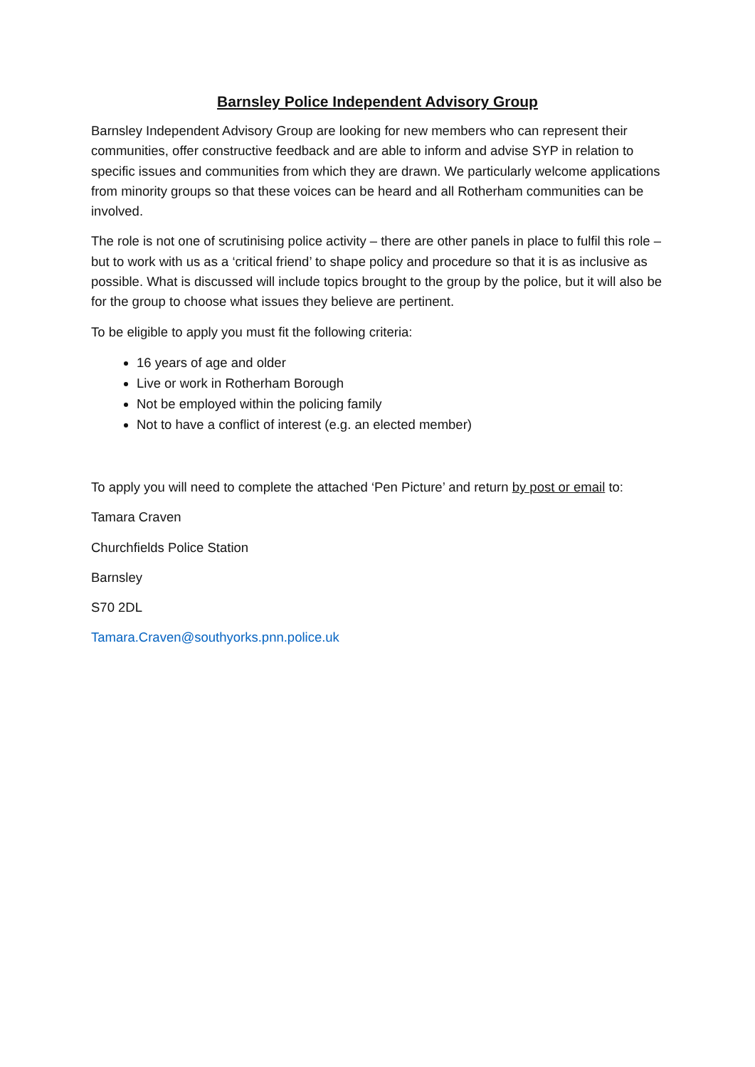Barnsley Police Independent Advisory Group
Barnsley Independent Advisory Group are looking for new members who can represent their communities, offer constructive feedback and are able to inform and advise SYP in relation to specific issues and communities from which they are drawn. We particularly welcome applications from minority groups so that these voices can be heard and all Rotherham communities can be involved.
The role is not one of scrutinising police activity – there are other panels in place to fulfil this role – but to work with us as a ‘critical friend’ to shape policy and procedure so that it is as inclusive as possible. What is discussed will include topics brought to the group by the police, but it will also be for the group to choose what issues they believe are pertinent.
To be eligible to apply you must fit the following criteria:
16 years of age and older
Live or work in Rotherham Borough
Not be employed within the policing family
Not to have a conflict of interest (e.g. an elected member)
To apply you will need to complete the attached ‘Pen Picture’ and return by post or email to:
Tamara Craven
Churchfields Police Station
Barnsley
S70 2DL
Tamara.Craven@southyorks.pnn.police.uk